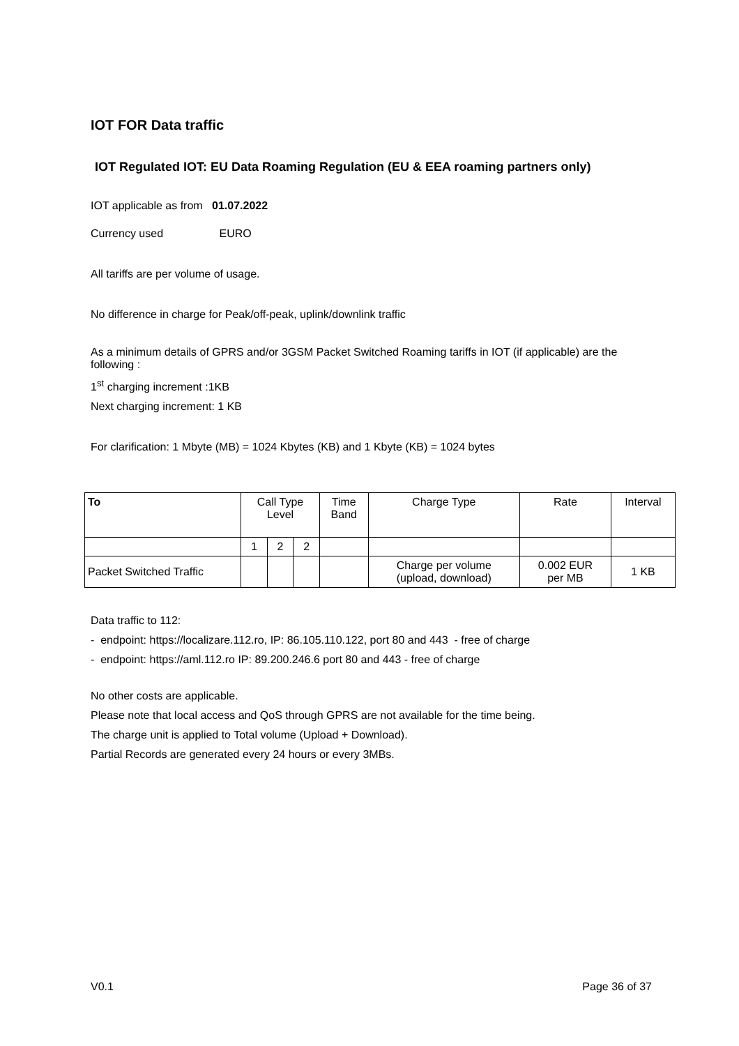IOT FOR Data traffic
IOT Regulated IOT: EU Data Roaming Regulation (EU & EEA roaming partners only)
IOT applicable as from 01.07.2022
Currency used EURO
All tariffs are per volume of usage.
No difference in charge for Peak/off-peak, uplink/downlink traffic
As a minimum details of GPRS and/or 3GSM Packet Switched Roaming tariffs in IOT (if applicable) are the following :
1<sup>st</sup> charging increment :1KB
Next charging increment: 1 KB
For clarification: 1 Mbyte (MB) = 1024 Kbytes (KB) and 1 Kbyte (KB) = 1024 bytes
| To | Call Type Level | | | Time Band | Charge Type | Rate | Interval |
| --- | --- | --- | --- | --- | --- | --- | --- |
| | 1 | 2 | 2 | | | | |
| Packet Switched Traffic | | | | | Charge per volume (upload, download) | 0.002 EUR per MB | 1 KB |
Data traffic to 112:
- endpoint: https://localizare.112.ro, IP: 86.105.110.122, port 80 and 443 - free of charge
- endpoint: https://aml.112.ro IP: 89.200.246.6 port 80 and 443 - free of charge
No other costs are applicable.
Please note that local access and QoS through GPRS are not available for the time being.
The charge unit is applied to Total volume (Upload + Download).
Partial Records are generated every 24 hours or every 3MBs.
V0.1 Page 36 of 37